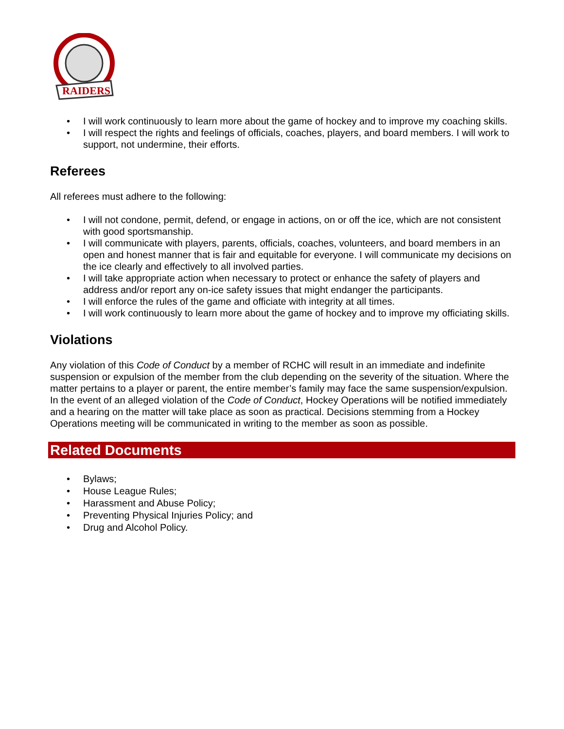RAIDERS
• I will work continuously to learn more about the game of hockey and to improve my coaching skills.
• I will respect the rights and feelings of officials, coaches, players, and board members. I will work to support, not undermine, their efforts.
Referees
All referees must adhere to the following:
• I will not condone, permit, defend, or engage in actions, on or off the ice, which are not consistent with good sportsmanship.
• I will communicate with players, parents, officials, coaches, volunteers, and board members in an open and honest manner that is fair and equitable for everyone. I will communicate my decisions on the ice clearly and effectively to all involved parties.
• I will take appropriate action when necessary to protect or enhance the safety of players and address and/or report any on-ice safety issues that might endanger the participants.
• I will enforce the rules of the game and officiate with integrity at all times.
• I will work continuously to learn more about the game of hockey and to improve my officiating skills.
Violations
Any violation of this Code of Conduct by a member of RCHC will result in an immediate and indefinite suspension or expulsion of the member from the club depending on the severity of the situation. Where the matter pertains to a player or parent, the entire member’s family may face the same suspension/expulsion. In the event of an alleged violation of the Code of Conduct, Hockey Operations will be notified immediately and a hearing on the matter will take place as soon as practical. Decisions stemming from a Hockey Operations meeting will be communicated in writing to the member as soon as possible.
Related Documents
• Bylaws;
• House League Rules;
• Harassment and Abuse Policy;
• Preventing Physical Injuries Policy; and
• Drug and Alcohol Policy.